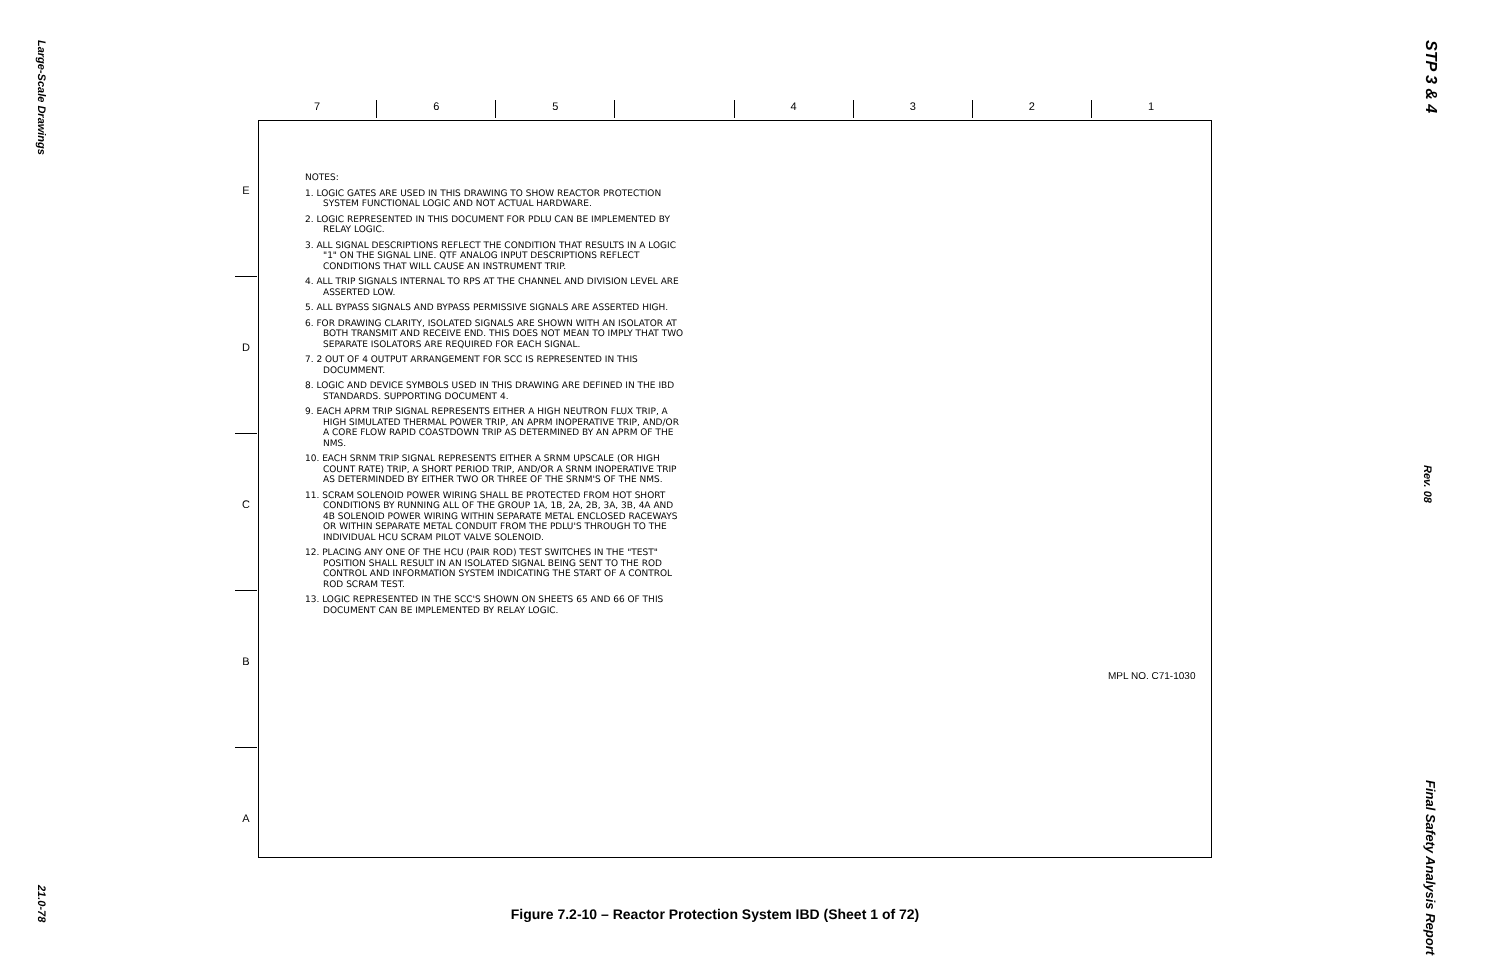Large-Scale Drawings
STP 3 & 4
Rev. 08
Final Safety Analysis Report
21.0-78
7 6 5 4 3 2 1
E
D
C
B
A
NOTES:
1. LOGIC GATES ARE USED IN THIS DRAWING TO SHOW REACTOR PROTECTION SYSTEM FUNCTIONAL LOGIC AND NOT ACTUAL HARDWARE.
2. LOGIC REPRESENTED IN THIS DOCUMENT FOR PDLU CAN BE IMPLEMENTED BY RELAY LOGIC.
3. ALL SIGNAL DESCRIPTIONS REFLECT THE CONDITION THAT RESULTS IN A LOGIC "1" ON THE SIGNAL LINE. QTF ANALOG INPUT DESCRIPTIONS REFLECT CONDITIONS THAT WILL CAUSE AN INSTRUMENT TRIP.
4. ALL TRIP SIGNALS INTERNAL TO RPS AT THE CHANNEL AND DIVISION LEVEL ARE ASSERTED LOW.
5. ALL BYPASS SIGNALS AND BYPASS PERMISSIVE SIGNALS ARE ASSERTED HIGH.
6. FOR DRAWING CLARITY, ISOLATED SIGNALS ARE SHOWN WITH AN ISOLATOR AT BOTH TRANSMIT AND RECEIVE END. THIS DOES NOT MEAN TO IMPLY THAT TWO SEPARATE ISOLATORS ARE REQUIRED FOR EACH SIGNAL.
7. 2 OUT OF 4 OUTPUT ARRANGEMENT FOR SCC IS REPRESENTED IN THIS DOCUMMENT.
8. LOGIC AND DEVICE SYMBOLS USED IN THIS DRAWING ARE DEFINED IN THE IBD STANDARDS. SUPPORTING DOCUMENT 4.
9. EACH APRM TRIP SIGNAL REPRESENTS EITHER A HIGH NEUTRON FLUX TRIP, A HIGH SIMULATED THERMAL POWER TRIP, AN APRM INOPERATIVE TRIP, AND/OR A CORE FLOW RAPID COASTDOWN TRIP AS DETERMINED BY AN APRM OF THE NMS.
10. EACH SRNM TRIP SIGNAL REPRESENTS EITHER A SRNM UPSCALE (OR HIGH COUNT RATE) TRIP, A SHORT PERIOD TRIP, AND/OR A SRNM INOPERATIVE TRIP AS DETERMINDED BY EITHER TWO OR THREE OF THE SRNM'S OF THE NMS.
11. SCRAM SOLENOID POWER WIRING SHALL BE PROTECTED FROM HOT SHORT CONDITIONS BY RUNNING ALL OF THE GROUP 1A, 1B, 2A, 2B, 3A, 3B, 4A AND 4B SOLENOID POWER WIRING WITHIN SEPARATE METAL ENCLOSED RACEWAYS OR WITHIN SEPARATE METAL CONDUIT FROM THE PDLU'S THROUGH TO THE INDIVIDUAL HCU SCRAM PILOT VALVE SOLENOID.
12. PLACING ANY ONE OF THE HCU (PAIR ROD) TEST SWITCHES IN THE "TEST" POSITION SHALL RESULT IN AN ISOLATED SIGNAL BEING SENT TO THE ROD CONTROL AND INFORMATION SYSTEM INDICATING THE START OF A CONTROL ROD SCRAM TEST.
13. LOGIC REPRESENTED IN THE SCC'S SHOWN ON SHEETS 65 AND 66 OF THIS DOCUMENT CAN BE IMPLEMENTED BY RELAY LOGIC.
MPL NO. C71-1030
Figure 7.2-10 – Reactor Protection System IBD (Sheet 1 of 72)